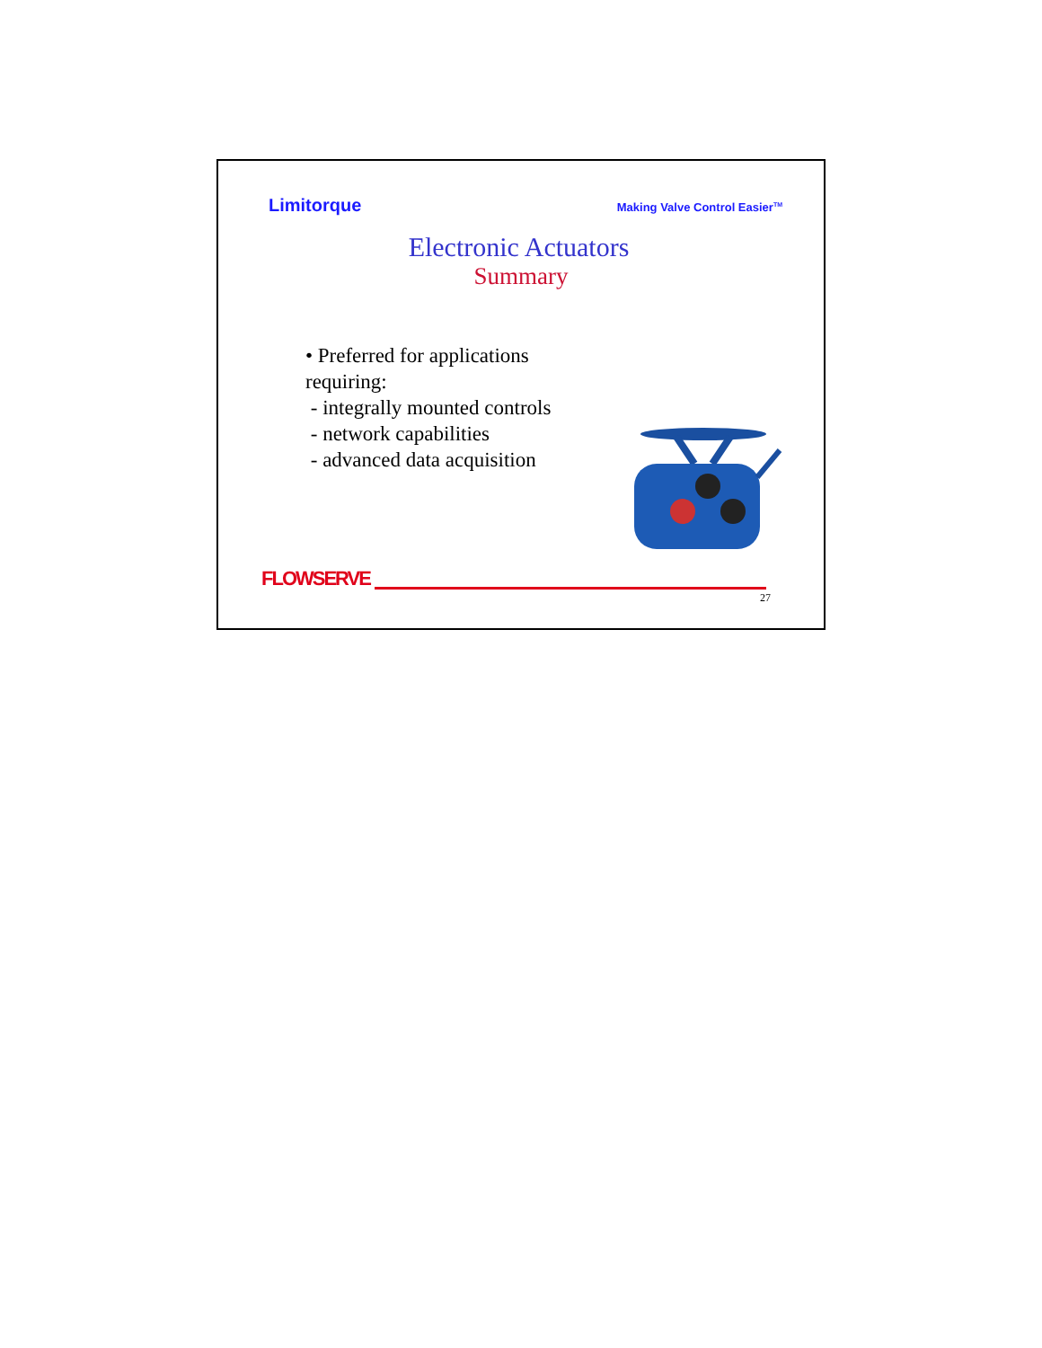Limitorque Making Valve Control Easier<sup>TM</sup>
Electronic Actuators
Summary
• Preferred for applications requiring:
- integrally mounted controls
- network capabilities
- advanced data acquisition
FLOWSERVE
27